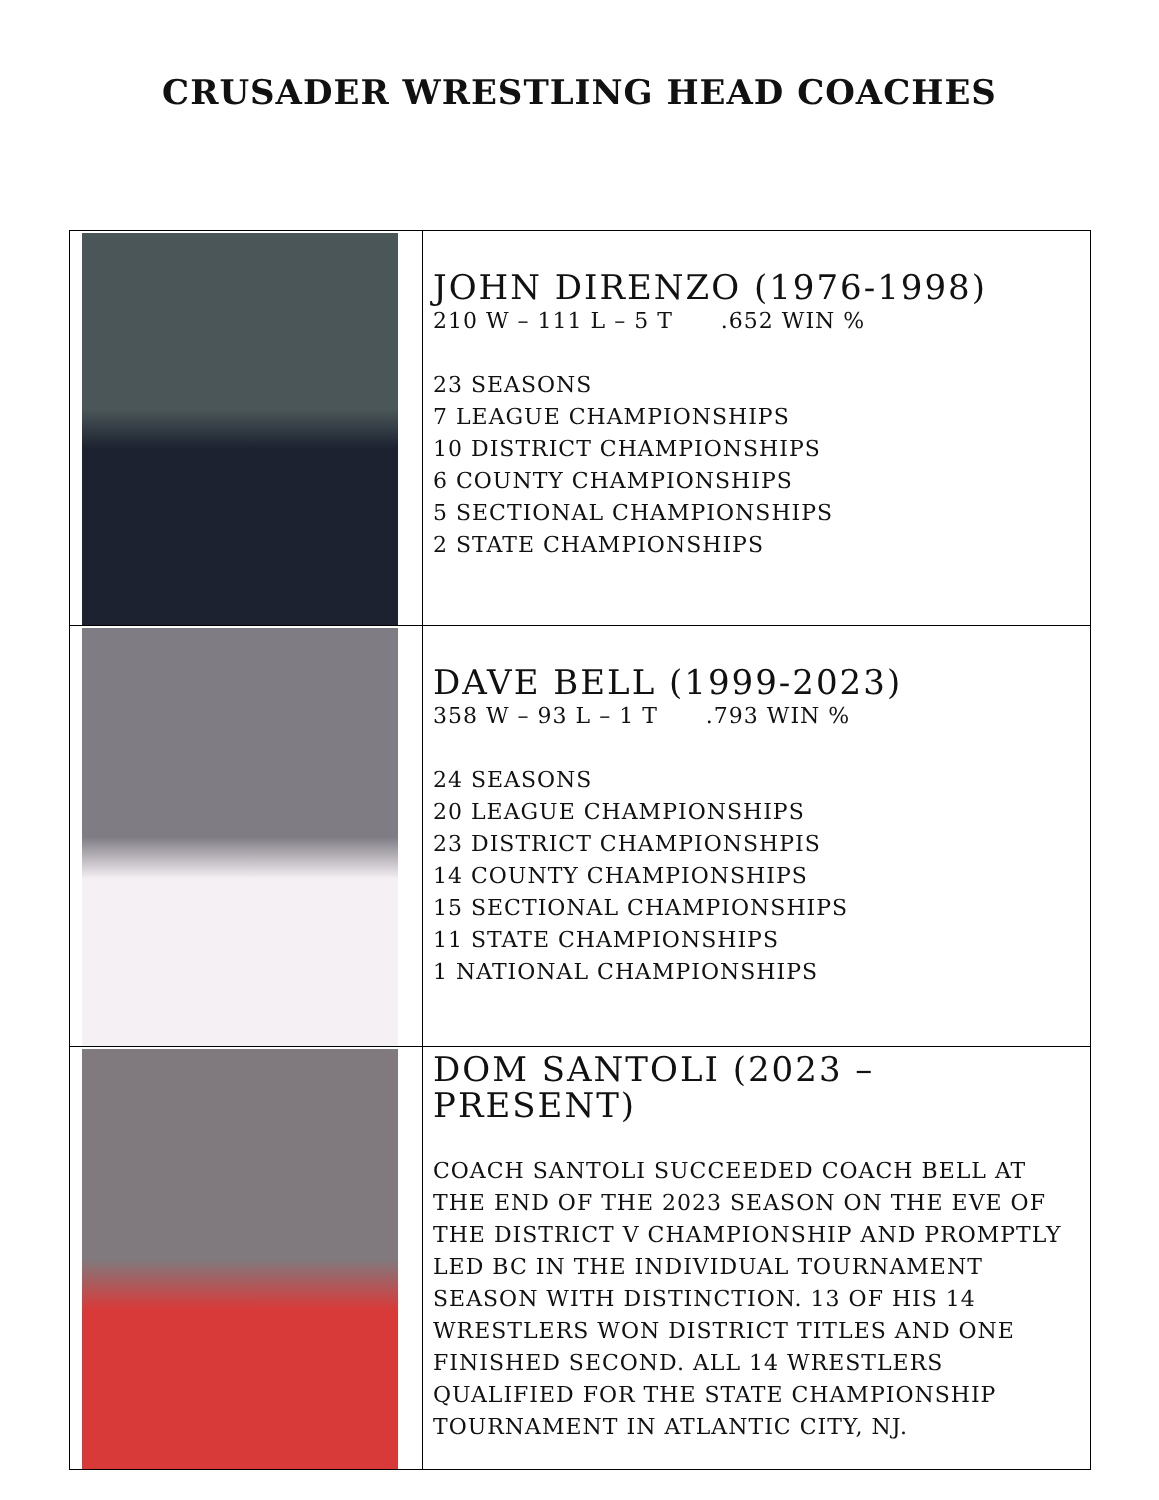CRUSADER WRESTLING HEAD COACHES
| | JOHN DIRENZO (1976-1998) 210 W – 111 L – 5 T .652 WIN % 23 SEASONS 7 LEAGUE CHAMPIONSHIPS 10 DISTRICT CHAMPIONSHIPS 6 COUNTY CHAMPIONSHIPS 5 SECTIONAL CHAMPIONSHIPS 2 STATE CHAMPIONSHIPS |
| | DAVE BELL (1999-2023) 358 W – 93 L – 1 T .793 WIN % 24 SEASONS 20 LEAGUE CHAMPIONSHIPS 23 DISTRICT CHAMPIONSHPIS 14 COUNTY CHAMPIONSHIPS 15 SECTIONAL CHAMPIONSHIPS 11 STATE CHAMPIONSHIPS 1 NATIONAL CHAMPIONSHIPS |
| | DOM SANTOLI (2023 – PRESENT) COACH SANTOLI SUCCEEDED COACH BELL AT THE END OF THE 2023 SEASON ON THE EVE OF THE DISTRICT V CHAMPIONSHIP AND PROMPTLY LED BC IN THE INDIVIDUAL TOURNAMENT SEASON WITH DISTINCTION. 13 OF HIS 14 WRESTLERS WON DISTRICT TITLES AND ONE FINISHED SECOND. ALL 14 WRESTLERS QUALIFIED FOR THE STATE CHAMPIONSHIP TOURNAMENT IN ATLANTIC CITY, NJ. |